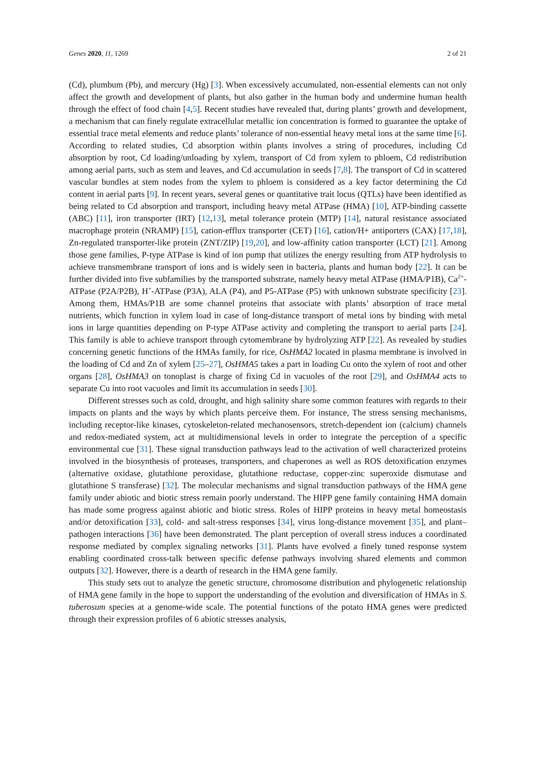Genes 2020, 11, 1269 2 of 21
(Cd), plumbum (Pb), and mercury (Hg) [3]. When excessively accumulated, non-essential elements can not only affect the growth and development of plants, but also gather in the human body and undermine human health through the effect of food chain [4,5]. Recent studies have revealed that, during plants’ growth and development, a mechanism that can finely regulate extracellular metallic ion concentration is formed to guarantee the uptake of essential trace metal elements and reduce plants’ tolerance of non-essential heavy metal ions at the same time [6]. According to related studies, Cd absorption within plants involves a string of procedures, including Cd absorption by root, Cd loading/unloading by xylem, transport of Cd from xylem to phloem, Cd redistribution among aerial parts, such as stem and leaves, and Cd accumulation in seeds [7,8]. The transport of Cd in scattered vascular bundles at stem nodes from the xylem to phloem is considered as a key factor determining the Cd content in aerial parts [9]. In recent years, several genes or quantitative trait locus (QTLs) have been identified as being related to Cd absorption and transport, including heavy metal ATPase (HMA) [10], ATP-binding cassette (ABC) [11], iron transporter (IRT) [12,13], metal tolerance protein (MTP) [14], natural resistance associated macrophage protein (NRAMP) [15], cation-efflux transporter (CET) [16], cation/H+ antiporters (CAX) [17,18], Zn-regulated transporter-like protein (ZNT/ZIP) [19,20], and low-affinity cation transporter (LCT) [21]. Among those gene families, P-type ATPase is kind of ion pump that utilizes the energy resulting from ATP hydrolysis to achieve transmembrane transport of ions and is widely seen in bacteria, plants and human body [22]. It can be further divided into five subfamilies by the transported substrate, namely heavy metal ATPase (HMA/P1B), Ca<sup>2+</sup>-ATPase (P2A/P2B), H<sup>+</sup>-ATPase (P3A), ALA (P4), and P5-ATPase (P5) with unknown substrate specificity [23]. Among them, HMAs/P1B are some channel proteins that associate with plants’ absorption of trace metal nutrients, which function in xylem load in case of long-distance transport of metal ions by binding with metal ions in large quantities depending on P-type ATPase activity and completing the transport to aerial parts [24]. This family is able to achieve transport through cytomembrane by hydrolyzing ATP [22]. As revealed by studies concerning genetic functions of the HMAs family, for rice, OsHMA2 located in plasma membrane is involved in the loading of Cd and Zn of xylem [25–27], OsHMA5 takes a part in loading Cu onto the xylem of root and other organs [28], OsHMA3 on tonoplast is charge of fixing Cd in vacuoles of the root [29], and OsHMA4 acts to separate Cu into root vacuoles and limit its accumulation in seeds [30].
Different stresses such as cold, drought, and high salinity share some common features with regards to their impacts on plants and the ways by which plants perceive them. For instance, The stress sensing mechanisms, including receptor-like kinases, cytoskeleton-related mechanosensors, stretch-dependent ion (calcium) channels and redox-mediated system, act at multidimensional levels in order to integrate the perception of a specific environmental cue [31]. These signal transduction pathways lead to the activation of well characterized proteins involved in the biosynthesis of proteases, transporters, and chaperones as well as ROS detoxification enzymes (alternative oxidase, glutathione peroxidase, glutathione reductase, copper-zinc superoxide dismutase and glutathione S transferase) [32]. The molecular mechanisms and signal transduction pathways of the HMA gene family under abiotic and biotic stress remain poorly understand. The HIPP gene family containing HMA domain has made some progress against abiotic and biotic stress. Roles of HIPP proteins in heavy metal homeostasis and/or detoxification [33], cold- and salt-stress responses [34], virus long-distance movement [35], and plant–pathogen interactions [36] have been demonstrated. The plant perception of overall stress induces a coordinated response mediated by complex signaling networks [31]. Plants have evolved a finely tuned response system enabling coordinated cross-talk between specific defense pathways involving shared elements and common outputs [32]. However, there is a dearth of research in the HMA gene family.
This study sets out to analyze the genetic structure, chromosome distribution and phylogenetic relationship of HMA gene family in the hope to support the understanding of the evolution and diversification of HMAs in S. tuberosum species at a genome-wide scale. The potential functions of the potato HMA genes were predicted through their expression profiles of 6 abiotic stresses analysis,